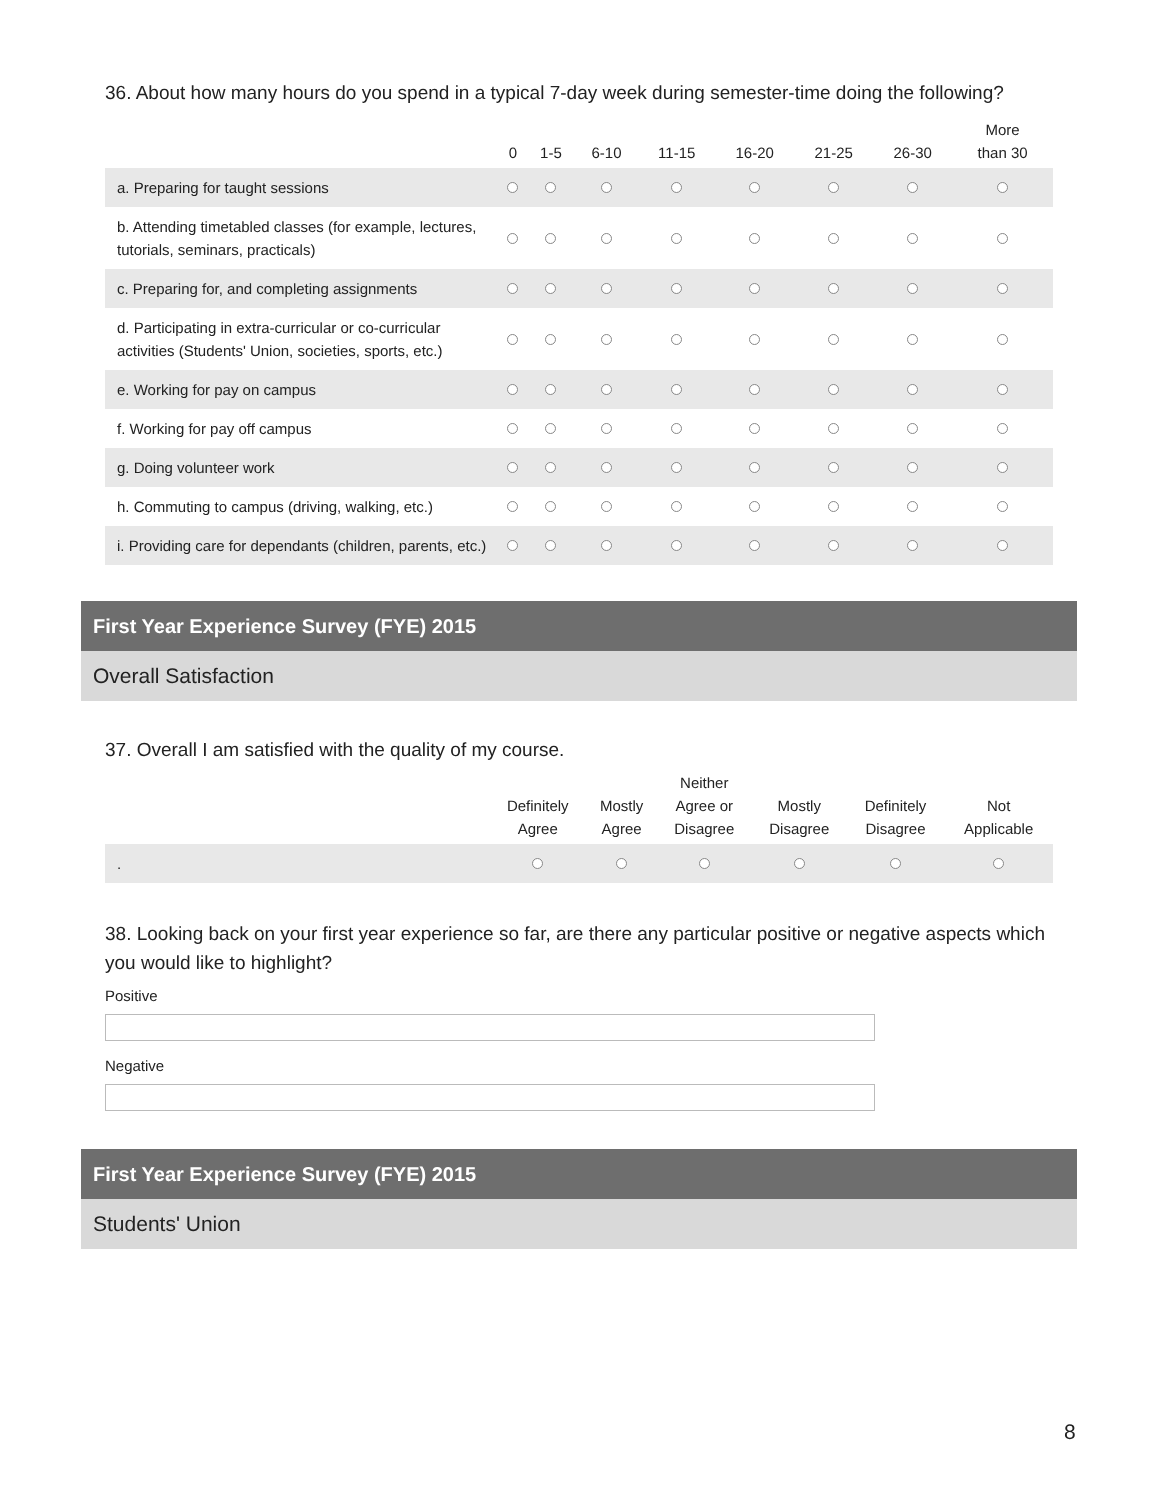36. About how many hours do you spend in a typical 7-day week during semester-time doing the following?
| | 0 | 1-5 | 6-10 | 11-15 | 16-20 | 21-25 | 26-30 | More than 30 |
| --- | --- | --- | --- | --- | --- | --- | --- | --- |
| a. Preparing for taught sessions | | | | | | | | |
| b. Attending timetabled classes (for example, lectures, tutorials, seminars, practicals) | | | | | | | | |
| c. Preparing for, and completing assignments | | | | | | | | |
| d. Participating in extra-curricular or co-curricular activities (Students' Union, societies, sports, etc.) | | | | | | | | |
| e. Working for pay on campus | | | | | | | | |
| f. Working for pay off campus | | | | | | | | |
| g. Doing volunteer work | | | | | | | | |
| h. Commuting to campus (driving, walking, etc.) | | | | | | | | |
| i. Providing care for dependants (children, parents, etc.) | | | | | | | | |
First Year Experience Survey (FYE) 2015
Overall Satisfaction
37. Overall I am satisfied with the quality of my course.
| | Definitely Agree | Mostly Agree | Neither Agree or Disagree | Mostly Disagree | Definitely Disagree | Not Applicable |
| --- | --- | --- | --- | --- | --- | --- |
| . | | | | | | |
38. Looking back on your first year experience so far, are there any particular positive or negative aspects which you would like to highlight?
Positive
Negative
First Year Experience Survey (FYE) 2015
Students' Union
8